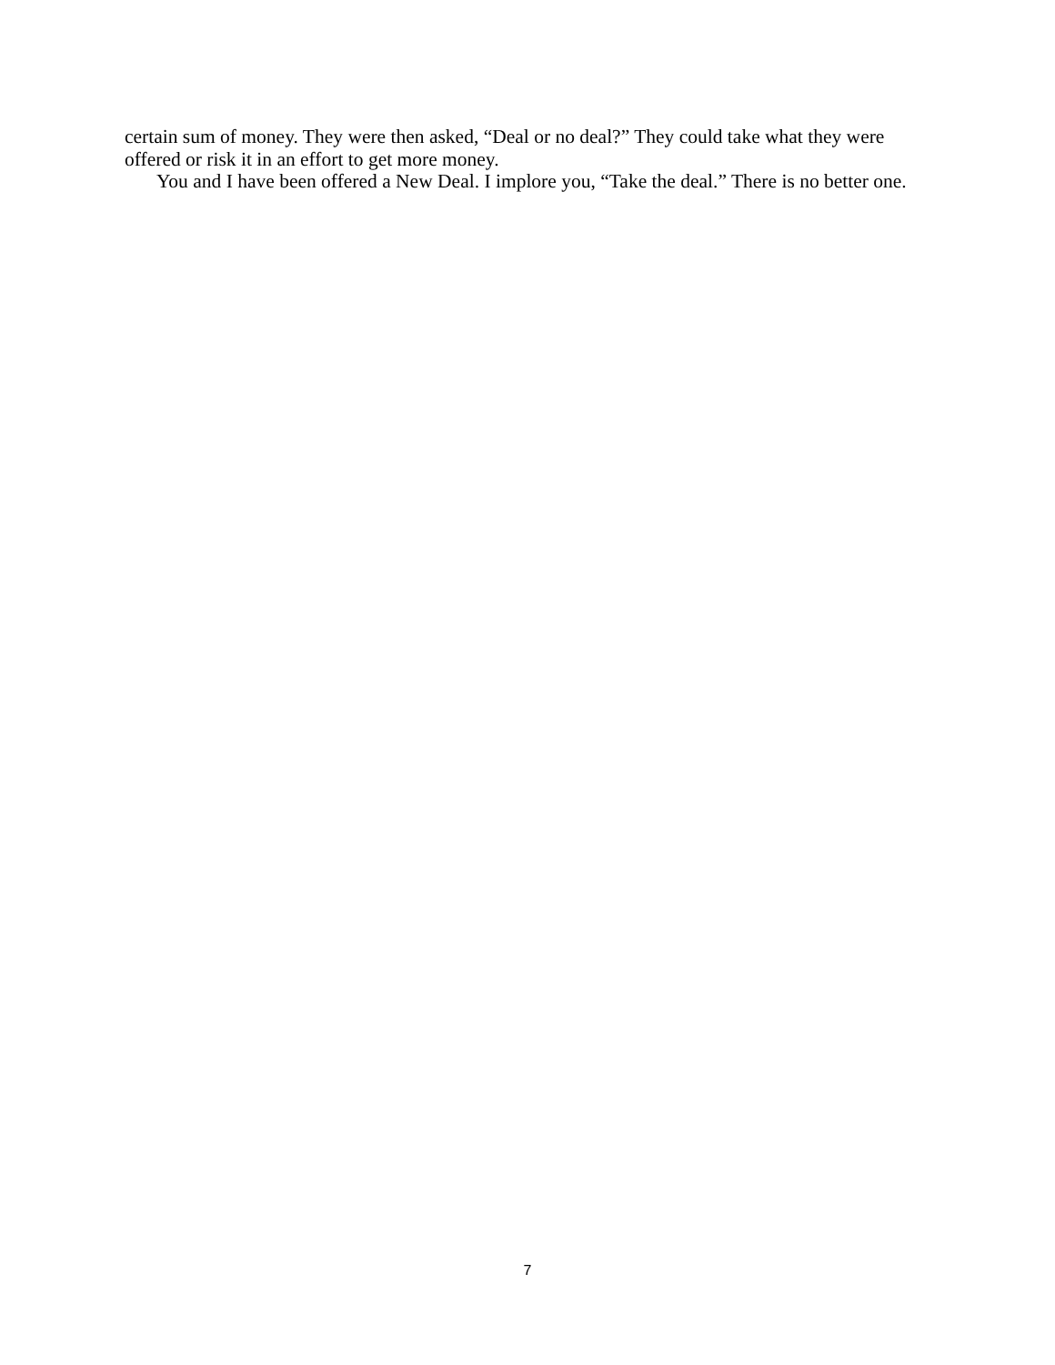certain sum of money. They were then asked, “Deal or no deal?” They could take what they were offered or risk it in an effort to get more money.
You and I have been offered a New Deal. I implore you, “Take the deal.” There is no better one.
7